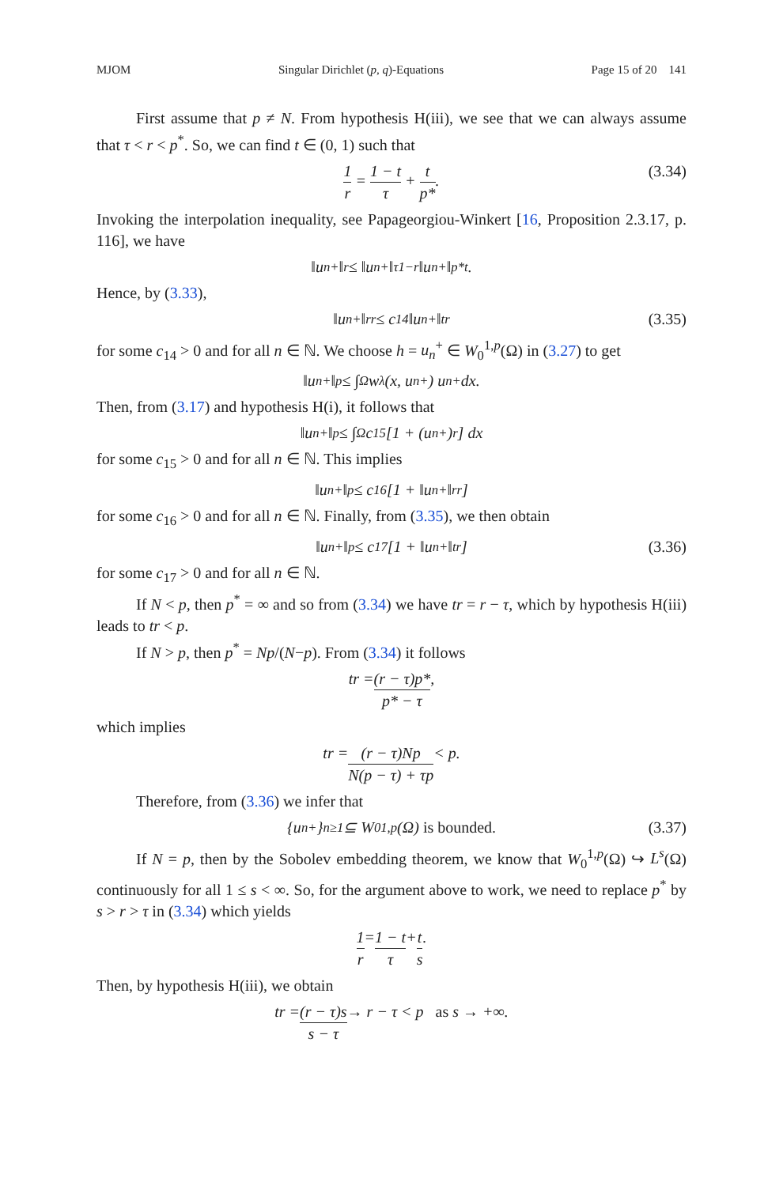MJOM Singular Dirichlet (p, q)-Equations Page 15 of 20 141
First assume that p ≠ N. From hypothesis H(iii), we see that we can always assume that τ < r < p<sup>*</sup>. So, we can find t ∈ (0, 1) such that
1 r = 1 − t τ + t p*. (3.34)
Invoking the interpolation inequality, see Papageorgiou-Winkert [16, Proposition 2.3.17, p. 116], we have
‖u<sub>n</sub><sup>+</sup>‖<sub>r</sub> ≤ ‖u<sub>n</sub><sup>+</sup>‖<sub>τ</sub><sup>1−r</sup>‖u<sub>n</sub><sup>+</sup>‖<sub>p*</sub><sup>t</sup>.
Hence, by (3.33),
‖u<sub>n</sub><sup>+</sup>‖<sub>r</sub><sup>r</sup> ≤ c<sub>14</sub>‖u<sub>n</sub><sup>+</sup>‖<sup>tr</sup> (3.35)
for some c<sub>14</sub> > 0 and for all n ∈ ℕ. We choose h = u<sub>n</sub><sup>+</sup> ∈ W<sub>0</sub><sup>1,p</sup>(Ω) in (3.27) to get
‖u<sub>n</sub><sup>+</sup>‖<sup>p</sup> ≤ ∫<sub>Ω</sub> w<sub>λ</sub>(x, u<sub>n</sub><sup>+</sup>) u<sub>n</sub><sup>+</sup> dx.
Then, from (3.17) and hypothesis H(i), it follows that
‖u<sub>n</sub><sup>+</sup>‖<sup>p</sup> ≤ ∫<sub>Ω</sub> c<sub>15</sub> [1 + (u<sub>n</sub><sup>+</sup>)<sup>r</sup>] dx
for some c<sub>15</sub> > 0 and for all n ∈ ℕ. This implies
‖u<sub>n</sub><sup>+</sup>‖<sup>p</sup> ≤ c<sub>16</sub> [1 + ‖u<sub>n</sub><sup>+</sup>‖<sub>r</sub><sup>r</sup>]
for some c<sub>16</sub> > 0 and for all n ∈ ℕ. Finally, from (3.35), we then obtain
‖u<sub>n</sub><sup>+</sup>‖<sup>p</sup> ≤ c<sub>17</sub> [1 + ‖u<sub>n</sub><sup>+</sup>‖<sup>tr</sup>] (3.36)
for some c<sub>17</sub> > 0 and for all n ∈ ℕ.
If N < p, then p<sup>*</sup> = ∞ and so from (3.34) we have tr = r − τ, which by hypothesis H(iii) leads to tr < p.
If N > p, then p<sup>*</sup> = Np/(N−p). From (3.34) it follows
tr = (r − τ)p* p* − τ,
which implies
tr = (r − τ)Np N(p − τ) + τp < p.
Therefore, from (3.36) we infer that
{u<sub>n</sub><sup>+</sup>}<sub>n≥1</sub> ⊆ W<sub>0</sub><sup>1,p</sup>(Ω) is bounded. (3.37)
If N = p, then by the Sobolev embedding theorem, we know that W<sub>0</sub><sup>1,p</sup>(Ω) ↪ L<sup>s</sup>(Ω) continuously for all 1 ≤ s < ∞. So, for the argument above to work, we need to replace p<sup>*</sup> by s > r > τ in (3.34) which yields
1 r = 1 − t τ + t s.
Then, by hypothesis H(iii), we obtain
tr = (r − τ)s s − τ → r − τ < p as s → +∞.